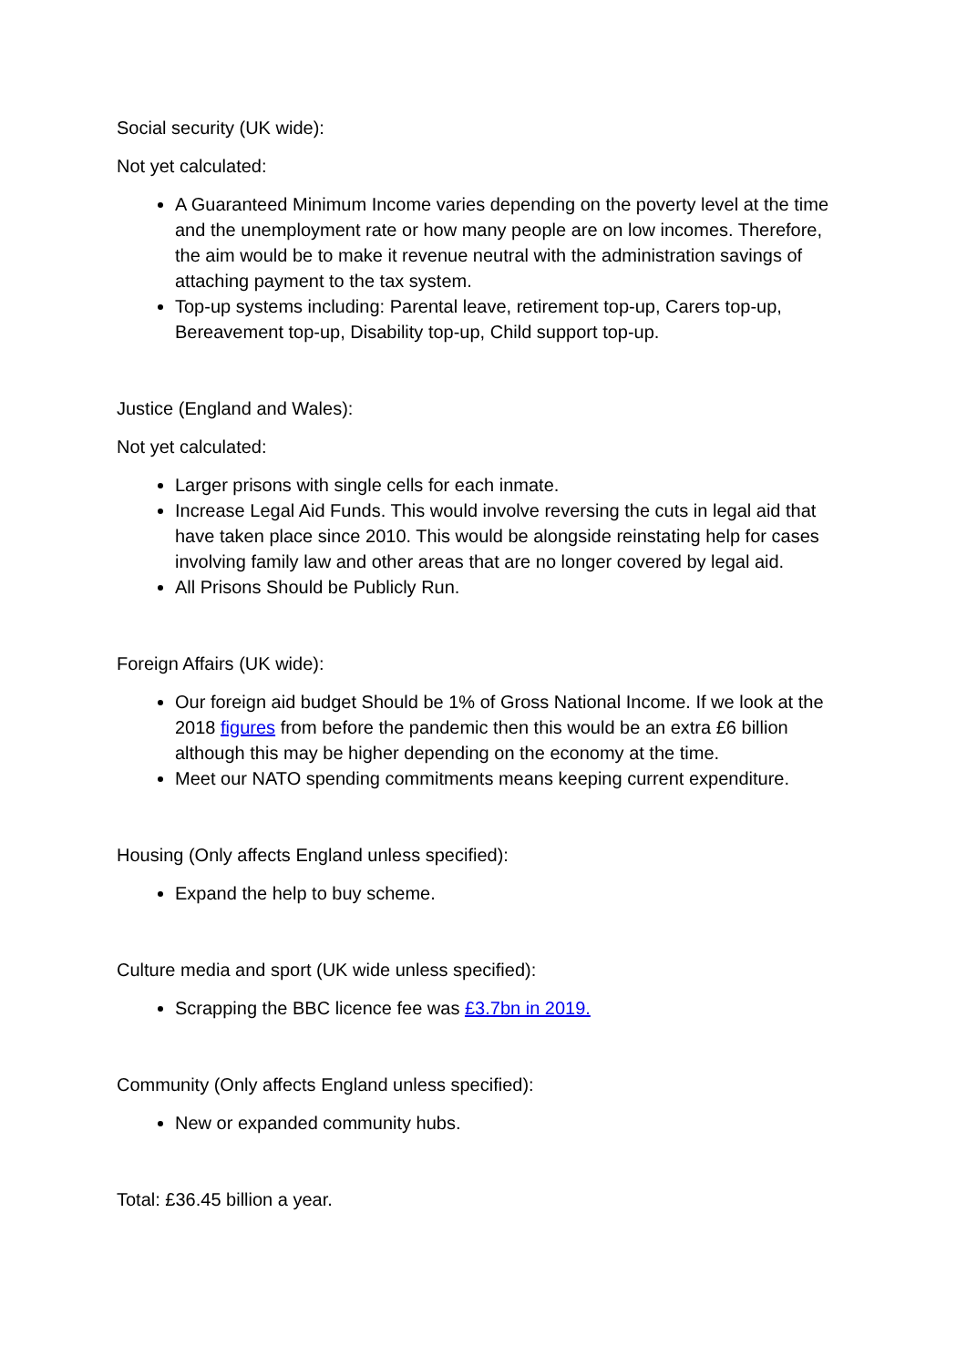Social security (UK wide):
Not yet calculated:
A Guaranteed Minimum Income varies depending on the poverty level at the time and the unemployment rate or how many people are on low incomes. Therefore, the aim would be to make it revenue neutral with the administration savings of attaching payment to the tax system.
Top-up systems including: Parental leave, retirement top-up, Carers top-up, Bereavement top-up, Disability top-up, Child support top-up.
Justice (England and Wales):
Not yet calculated:
Larger prisons with single cells for each inmate.
Increase Legal Aid Funds. This would involve reversing the cuts in legal aid that have taken place since 2010. This would be alongside reinstating help for cases involving family law and other areas that are no longer covered by legal aid.
All Prisons Should be Publicly Run.
Foreign Affairs (UK wide):
Our foreign aid budget Should be 1% of Gross National Income. If we look at the 2018 figures from before the pandemic then this would be an extra £6 billion although this may be higher depending on the economy at the time.
Meet our NATO spending commitments means keeping current expenditure.
Housing (Only affects England unless specified):
Expand the help to buy scheme.
Culture media and sport (UK wide unless specified):
Scrapping the BBC licence fee was £3.7bn in 2019.
Community (Only affects England unless specified):
New or expanded community hubs.
Total: £36.45 billion a year.